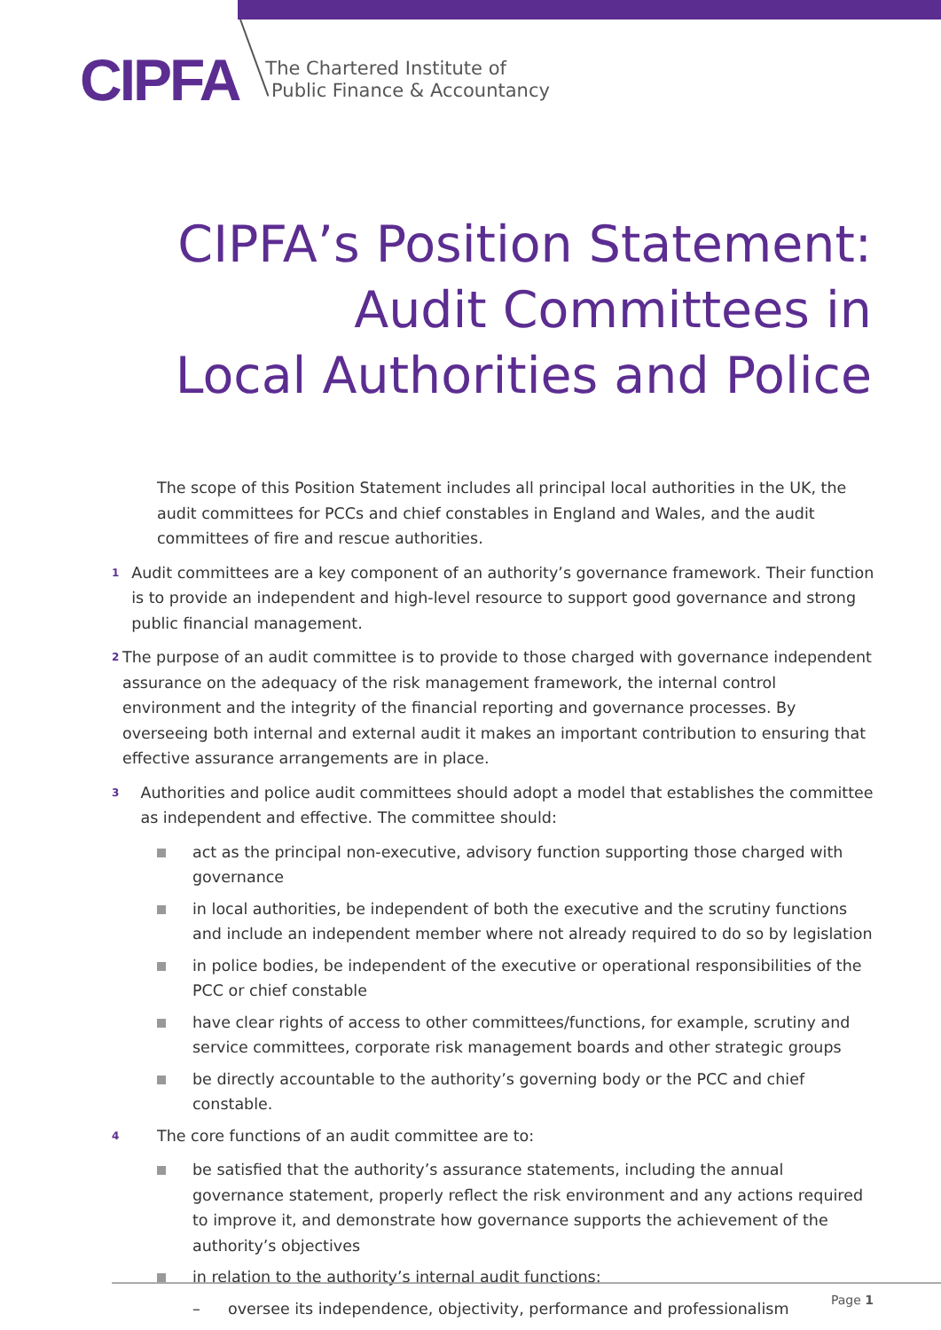CIPFA The Chartered Institute of
Public Finance & Accountancy
CIPFA’s Position Statement:
Audit Committees in
Local Authorities and Police
The scope of this Position Statement includes all principal local authorities in the UK, the audit committees for PCCs and chief constables in England and Wales, and the audit committees of fire and rescue authorities.
1
Audit committees are a key component of an authority’s governance framework. Their function is to provide an independent and high-level resource to support good governance and strong public financial management.
2
The purpose of an audit committee is to provide to those charged with governance independent assurance on the adequacy of the risk management framework, the internal control environment and the integrity of the financial reporting and governance processes. By overseeing both internal and external audit it makes an important contribution to ensuring that effective assurance arrangements are in place.
3
Authorities and police audit committees should adopt a model that establishes the committee as independent and effective. The committee should:
act as the principal non-executive, advisory function supporting those charged with governance
in local authorities, be independent of both the executive and the scrutiny functions and include an independent member where not already required to do so by legislation
in police bodies, be independent of the executive or operational responsibilities of the PCC or chief constable
have clear rights of access to other committees/functions, for example, scrutiny and service committees, corporate risk management boards and other strategic groups
be directly accountable to the authority’s governing body or the PCC and chief constable.
4
The core functions of an audit committee are to:
be satisfied that the authority’s assurance statements, including the annual governance statement, properly reflect the risk environment and any actions required to improve it, and demonstrate how governance supports the achievement of the authority’s objectives
in relation to the authority’s internal audit functions:
– oversee its independence, objectivity, performance and professionalism
Page 1